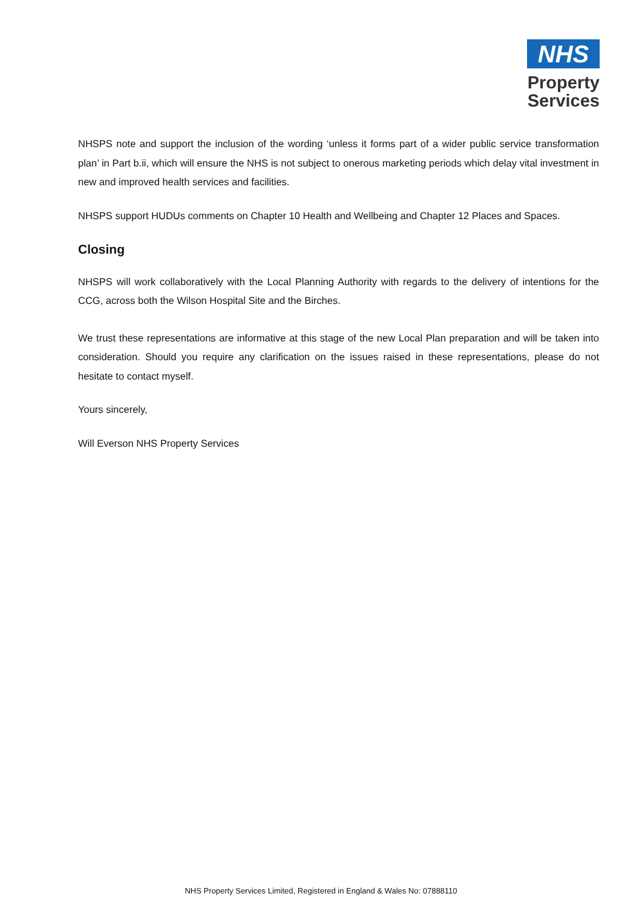NHS
Property
Services
NHSPS note and support the inclusion of the wording ‘unless it forms part of a wider public service transformation plan’ in Part b.ii, which will ensure the NHS is not subject to onerous marketing periods which delay vital investment in new and improved health services and facilities.
NHSPS support HUDUs comments on Chapter 10 Health and Wellbeing and Chapter 12 Places and Spaces.
Closing
NHSPS will work collaboratively with the Local Planning Authority with regards to the delivery of intentions for the CCG, across both the Wilson Hospital Site and the Birches.
We trust these representations are informative at this stage of the new Local Plan preparation and will be taken into consideration. Should you require any clarification on the issues raised in these representations, please do not hesitate to contact myself.
Yours sincerely,
Will Everson NHS Property Services
NHS Property Services Limited, Registered in England & Wales No: 07888110